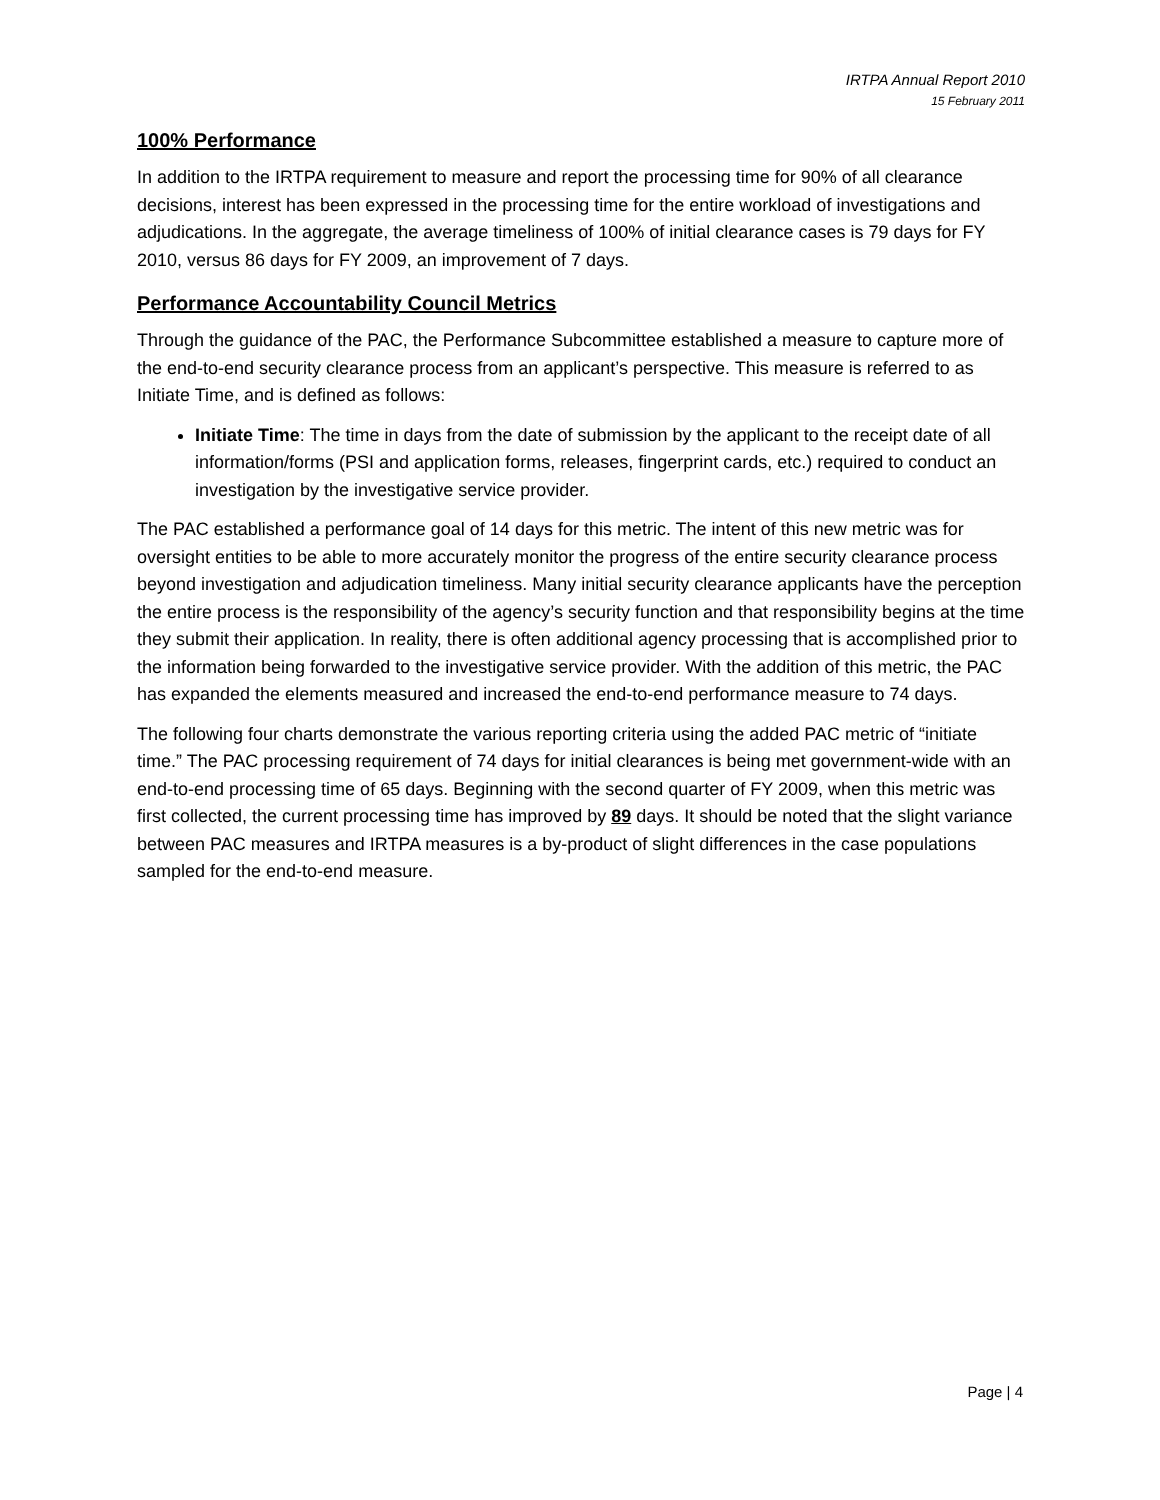IRTPA Annual Report 2010
15 February 2011
100% Performance
In addition to the IRTPA requirement to measure and report the processing time for 90% of all clearance decisions, interest has been expressed in the processing time for the entire workload of investigations and adjudications. In the aggregate, the average timeliness of 100% of initial clearance cases is 79 days for FY 2010, versus 86 days for FY 2009, an improvement of 7 days.
Performance Accountability Council Metrics
Through the guidance of the PAC, the Performance Subcommittee established a measure to capture more of the end-to-end security clearance process from an applicant’s perspective. This measure is referred to as Initiate Time, and is defined as follows:
Initiate Time: The time in days from the date of submission by the applicant to the receipt date of all information/forms (PSI and application forms, releases, fingerprint cards, etc.) required to conduct an investigation by the investigative service provider.
The PAC established a performance goal of 14 days for this metric. The intent of this new metric was for oversight entities to be able to more accurately monitor the progress of the entire security clearance process beyond investigation and adjudication timeliness. Many initial security clearance applicants have the perception the entire process is the responsibility of the agency’s security function and that responsibility begins at the time they submit their application. In reality, there is often additional agency processing that is accomplished prior to the information being forwarded to the investigative service provider. With the addition of this metric, the PAC has expanded the elements measured and increased the end-to-end performance measure to 74 days.
The following four charts demonstrate the various reporting criteria using the added PAC metric of “initiate time.” The PAC processing requirement of 74 days for initial clearances is being met government-wide with an end-to-end processing time of 65 days. Beginning with the second quarter of FY 2009, when this metric was first collected, the current processing time has improved by 89 days. It should be noted that the slight variance between PAC measures and IRTPA measures is a by-product of slight differences in the case populations sampled for the end-to-end measure.
Page | 4